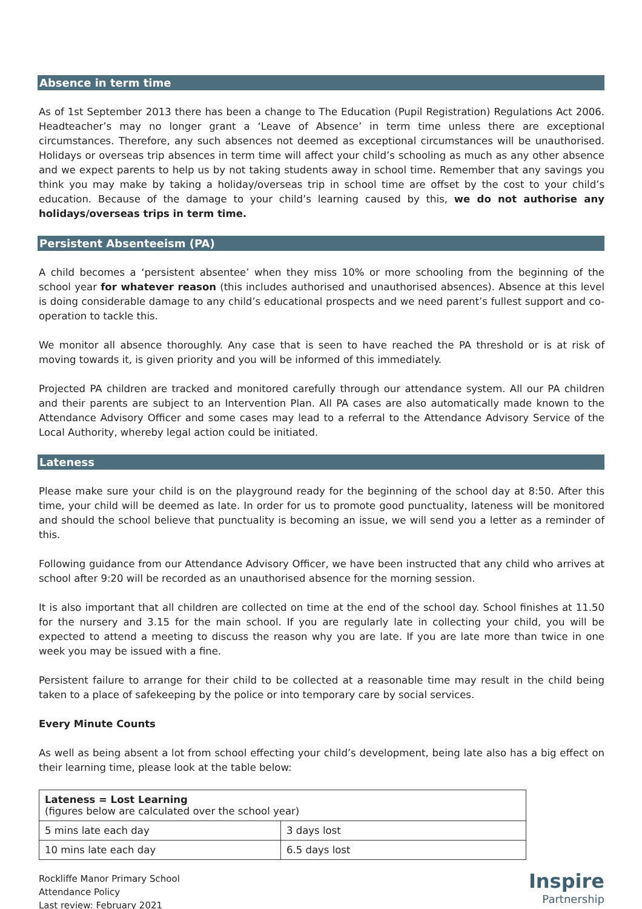Absence in term time
As of 1st September 2013 there has been a change to The Education (Pupil Registration) Regulations Act 2006. Headteacher’s may no longer grant a ‘Leave of Absence’ in term time unless there are exceptional circumstances. Therefore, any such absences not deemed as exceptional circumstances will be unauthorised. Holidays or overseas trip absences in term time will affect your child’s schooling as much as any other absence and we expect parents to help us by not taking students away in school time. Remember that any savings you think you may make by taking a holiday/overseas trip in school time are offset by the cost to your child’s education. Because of the damage to your child’s learning caused by this, we do not authorise any holidays/overseas trips in term time.
Persistent Absenteeism (PA)
A child becomes a ‘persistent absentee’ when they miss 10% or more schooling from the beginning of the school year for whatever reason (this includes authorised and unauthorised absences). Absence at this level is doing considerable damage to any child’s educational prospects and we need parent’s fullest support and co-operation to tackle this.
We monitor all absence thoroughly. Any case that is seen to have reached the PA threshold or is at risk of moving towards it, is given priority and you will be informed of this immediately.
Projected PA children are tracked and monitored carefully through our attendance system. All our PA children and their parents are subject to an Intervention Plan. All PA cases are also automatically made known to the Attendance Advisory Officer and some cases may lead to a referral to the Attendance Advisory Service of the Local Authority, whereby legal action could be initiated.
Lateness
Please make sure your child is on the playground ready for the beginning of the school day at 8:50. After this time, your child will be deemed as late. In order for us to promote good punctuality, lateness will be monitored and should the school believe that punctuality is becoming an issue, we will send you a letter as a reminder of this.
Following guidance from our Attendance Advisory Officer, we have been instructed that any child who arrives at school after 9:20 will be recorded as an unauthorised absence for the morning session.
It is also important that all children are collected on time at the end of the school day. School finishes at 11.50 for the nursery and 3.15 for the main school. If you are regularly late in collecting your child, you will be expected to attend a meeting to discuss the reason why you are late. If you are late more than twice in one week you may be issued with a fine.
Persistent failure to arrange for their child to be collected at a reasonable time may result in the child being taken to a place of safekeeping by the police or into temporary care by social services.
Every Minute Counts
As well as being absent a lot from school effecting your child’s development, being late also has a big effect on their learning time, please look at the table below:
| Lateness = Lost Learning (figures below are calculated over the school year) | |
| 5 mins late each day | 3 days lost |
| 10 mins late each day | 6.5 days lost |
Rockliffe Manor Primary School
Attendance Policy
Last review: February 2021
Inspire
Partnership